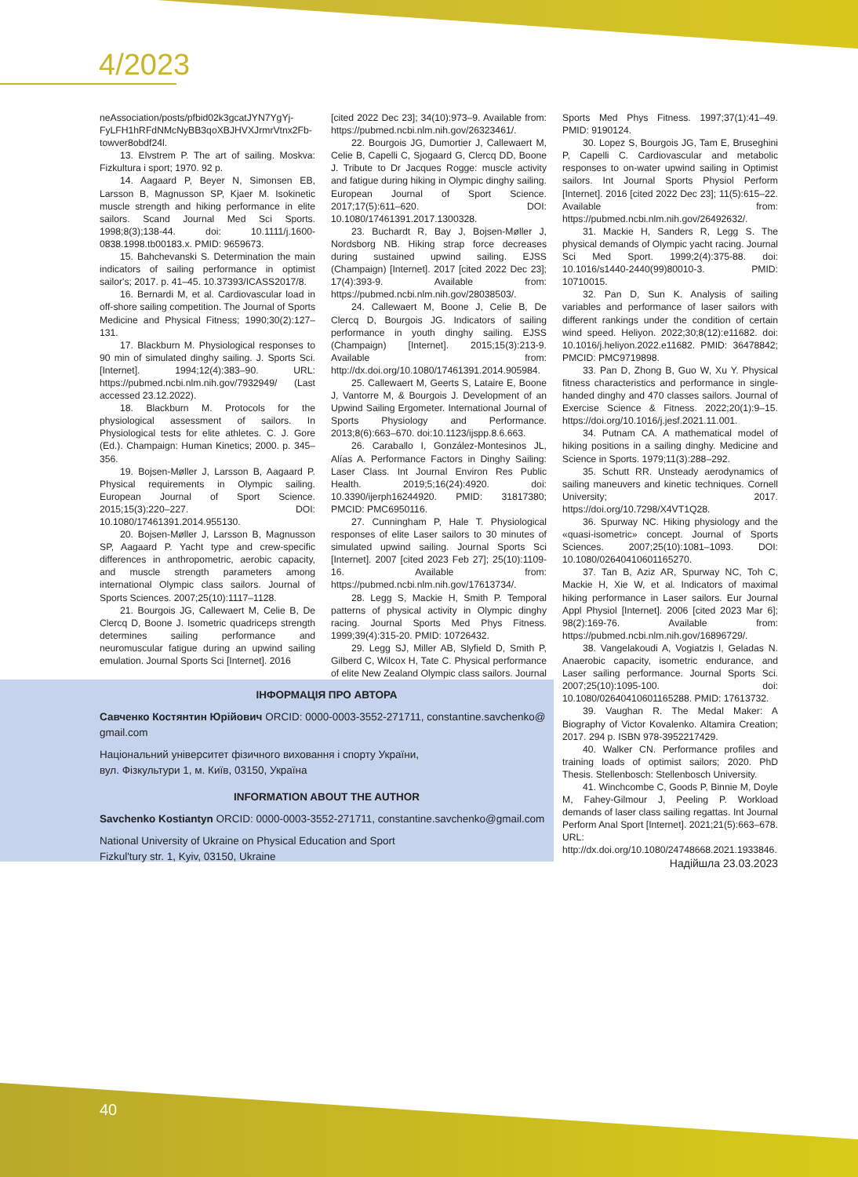4/2023
neAssociation/posts/pfbid02k3gcatJYN7YgYj-FyLFH1hRFdNMcNyBB3qoXBJHVXJrmrVtnx2Fb-towver8obdf24l.
13. Elvstrem P. The art of sailing. Moskva: Fizkultura i sport; 1970. 92 p.
14. Aagaard P, Beyer N, Simonsen EB, Larsson B, Magnusson SP, Kjaer M. Isokinetic muscle strength and hiking performance in elite sailors. Scand Journal Med Sci Sports. 1998;8(3);138-44. doi: 10.1111/j.1600-0838.1998.tb00183.x. PMID: 9659673.
15. Bahchevanski S. Determination the main indicators of sailing performance in optimist sailor's; 2017. p. 41–45. 10.37393/ICASS2017/8.
16. Bernardi M, et al. Cardiovascular load in off-shore sailing competition. The Journal of Sports Medicine and Physical Fitness; 1990;30(2):127–131.
17. Blackburn M. Physiological responses to 90 min of simulated dinghy sailing. J. Sports Sci. [Internet]. 1994;12(4):383–90. URL: https://pubmed.ncbi.nlm.nih.gov/7932949/ (Last accessed 23.12.2022).
18. Blackburn M. Protocols for the physiological assessment of sailors. In Physiological tests for elite athletes. C. J. Gore (Ed.). Champaign: Human Kinetics; 2000. p. 345–356.
19. Bojsen-Møller J, Larsson B, Aagaard P. Physical requirements in Olympic sailing. European Journal of Sport Science. 2015;15(3):220–227. DOI: 10.1080/17461391.2014.955130.
20. Bojsen-Møller J, Larsson B, Magnusson SP, Aagaard P. Yacht type and crew-specific differences in anthropometric, aerobic capacity, and muscle strength parameters among international Olympic class sailors. Journal of Sports Sciences. 2007;25(10):1117–1128.
21. Bourgois JG, Callewaert M, Celie B, De Clercq D, Boone J. Isometric quadriceps strength determines sailing performance and neuromuscular fatigue during an upwind sailing emulation. Journal Sports Sci [Internet]. 2016
[cited 2022 Dec 23]; 34(10):973–9. Available from: https://pubmed.ncbi.nlm.nih.gov/26323461/.
22. Bourgois JG, Dumortier J, Callewaert M, Celie B, Capelli C, Sjogaard G, Clercq DD, Boone J. Tribute to Dr Jacques Rogge: muscle activity and fatigue during hiking in Olympic dinghy sailing. European Journal of Sport Science. 2017;17(5):611–620. DOI: 10.1080/17461391.2017.1300328.
23. Buchardt R, Bay J, Bojsen-Møller J, Nordsborg NB. Hiking strap force decreases during sustained upwind sailing. EJSS (Champaign) [Internet]. 2017 [cited 2022 Dec 23]; 17(4):393-9. Available from: https://pubmed.ncbi.nlm.nih.gov/28038503/.
24. Callewaert M, Boone J, Celie B, De Clercq D, Bourgois JG. Indicators of sailing performance in youth dinghy sailing. EJSS (Champaign) [Internet]. 2015;15(3):213-9. Available from: http://dx.doi.org/10.1080/17461391.2014.905984.
25. Callewaert M, Geerts S, Lataire E, Boone J, Vantorre M, & Bourgois J. Development of an Upwind Sailing Ergometer. International Journal of Sports Physiology and Performance. 2013;8(6):663–670. doi:10.1123/ijspp.8.6.663.
26. Caraballo I, González-Montesinos JL, Alías A. Performance Factors in Dinghy Sailing: Laser Class. Int Journal Environ Res Public Health. 2019;5;16(24):4920. doi: 10.3390/ijerph16244920. PMID: 31817380; PMCID: PMC6950116.
27. Cunningham P, Hale T. Physiological responses of elite Laser sailors to 30 minutes of simulated upwind sailing. Journal Sports Sci [Internet]. 2007 [cited 2023 Feb 27]; 25(10):1109-16. Available from: https://pubmed.ncbi.nlm.nih.gov/17613734/.
28. Legg S, Mackie H, Smith P. Temporal patterns of physical activity in Olympic dinghy racing. Journal Sports Med Phys Fitness. 1999;39(4):315-20. PMID: 10726432.
29. Legg SJ, Miller AB, Slyfield D, Smith P, Gilberd C, Wilcox H, Tate C. Physical performance of elite New Zealand Olympic class sailors. Journal
Sports Med Phys Fitness. 1997;37(1):41–49. PMID: 9190124.
30. Lopez S, Bourgois JG, Tam E, Bruseghini P, Capelli C. Cardiovascular and metabolic responses to on-water upwind sailing in Optimist sailors. Int Journal Sports Physiol Perform [Internet]. 2016 [cited 2022 Dec 23]; 11(5):615–22. Available from: https://pubmed.ncbi.nlm.nih.gov/26492632/.
31. Mackie H, Sanders R, Legg S. The physical demands of Olympic yacht racing. Journal Sci Med Sport. 1999;2(4):375-88. doi: 10.1016/s1440-2440(99)80010-3. PMID: 10710015.
32. Pan D, Sun K. Analysis of sailing variables and performance of laser sailors with different rankings under the condition of certain wind speed. Heliyon. 2022;30;8(12):e11682. doi: 10.1016/j.heliyon.2022.e11682. PMID: 36478842; PMCID: PMC9719898.
33. Pan D, Zhong B, Guo W, Xu Y. Physical fitness characteristics and performance in single-handed dinghy and 470 classes sailors. Journal of Exercise Science & Fitness. 2022;20(1):9–15. https://doi.org/10.1016/j.jesf.2021.11.001.
34. Putnam CA. A mathematical model of hiking positions in a sailing dinghy. Medicine and Science in Sports. 1979;11(3):288–292.
35. Schutt RR. Unsteady aerodynamics of sailing maneuvers and kinetic techniques. Cornell University; 2017. https://doi.org/10.7298/X4VT1Q28.
36. Spurway NC. Hiking physiology and the «quasi-isometric» concept. Journal of Sports Sciences. 2007;25(10):1081–1093. DOI: 10.1080/02640410601165270.
37. Tan B, Aziz AR, Spurway NC, Toh C, Mackie H, Xie W, et al. Indicators of maximal hiking performance in Laser sailors. Eur Journal Appl Physiol [Internet]. 2006 [cited 2023 Mar 6]; 98(2):169-76. Available from: https://pubmed.ncbi.nlm.nih.gov/16896729/.
38. Vangelakoudi A, Vogiatzis I, Geladas N. Anaerobic capacity, isometric endurance, and Laser sailing performance. Journal Sports Sci. 2007;25(10):1095-100. doi: 10.1080/02640410601165288. PMID: 17613732.
39. Vaughan R. The Medal Maker: A Biography of Victor Kovalenko. Altamira Creation; 2017. 294 p. ISBN 978-3952217429.
40. Walker CN. Performance profiles and training loads of optimist sailors; 2020. PhD Thesis. Stellenbosch: Stellenbosch University.
41. Winchcombe C, Goods P, Binnie M, Doyle M, Fahey-Gilmour J, Peeling P. Workload demands of laser class sailing regattas. Int Journal Perform Anal Sport [Internet]. 2021;21(5):663–678. URL: http://dx.doi.org/10.1080/24748668.2021.1933846.
Надійшла 23.03.2023
ІНФОРМАЦІЯ ПРО АВТОРА
Савченко Костянтин Юрійович ORCID: 0000-0003-3552-271711, constantine.savchenko@
gmail.com
Національний університет фізичного виховання і спорту України,
вул. Фізкультури 1, м. Київ, 03150, Україна
INFORMATION ABOUT THE AUTHOR
Savchenko Kostiantyn ORCID: 0000-0003-3552-271711, constantine.savchenko@gmail.com
National University of Ukraine on Physical Education and Sport
Fizkul'tury str. 1, Kyiv, 03150, Ukraine
40